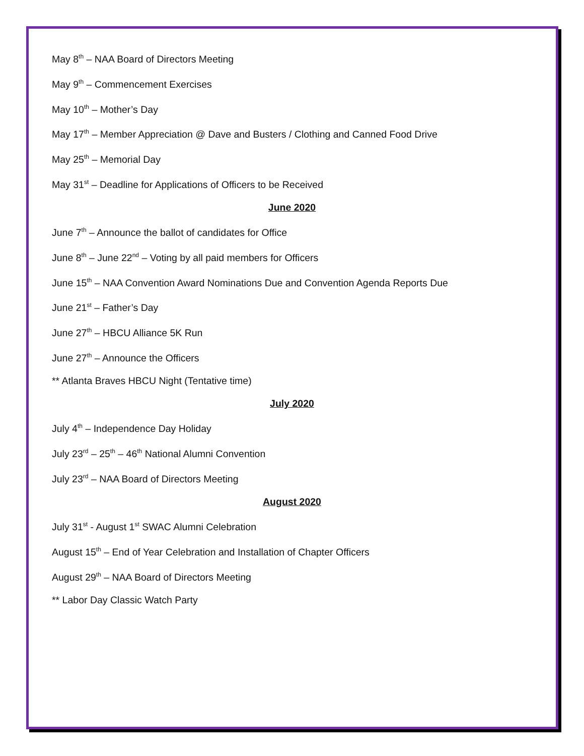May 8<sup>th</sup> – NAA Board of Directors Meeting
May 9<sup>th</sup> – Commencement Exercises
May 10<sup>th</sup> – Mother’s Day
May 17<sup>th</sup> – Member Appreciation @ Dave and Busters / Clothing and Canned Food Drive
May 25<sup>th</sup> – Memorial Day
May 31<sup>st</sup> – Deadline for Applications of Officers to be Received
June 2020
June 7<sup>th</sup> – Announce the ballot of candidates for Office
June 8<sup>th</sup> – June 22<sup>nd</sup> – Voting by all paid members for Officers
June 15<sup>th</sup> – NAA Convention Award Nominations Due and Convention Agenda Reports Due
June 21<sup>st</sup> – Father’s Day
June 27<sup>th</sup> – HBCU Alliance 5K Run
June 27<sup>th</sup> – Announce the Officers
** Atlanta Braves HBCU Night (Tentative time)
July 2020
July 4<sup>th</sup> – Independence Day Holiday
July 23<sup>rd</sup> – 25<sup>th</sup> – 46<sup>th</sup> National Alumni Convention
July 23<sup>rd</sup> – NAA Board of Directors Meeting
August 2020
July 31<sup>st</sup> - August 1<sup>st</sup> SWAC Alumni Celebration
August 15<sup>th</sup> – End of Year Celebration and Installation of Chapter Officers
August 29<sup>th</sup> – NAA Board of Directors Meeting
** Labor Day Classic Watch Party